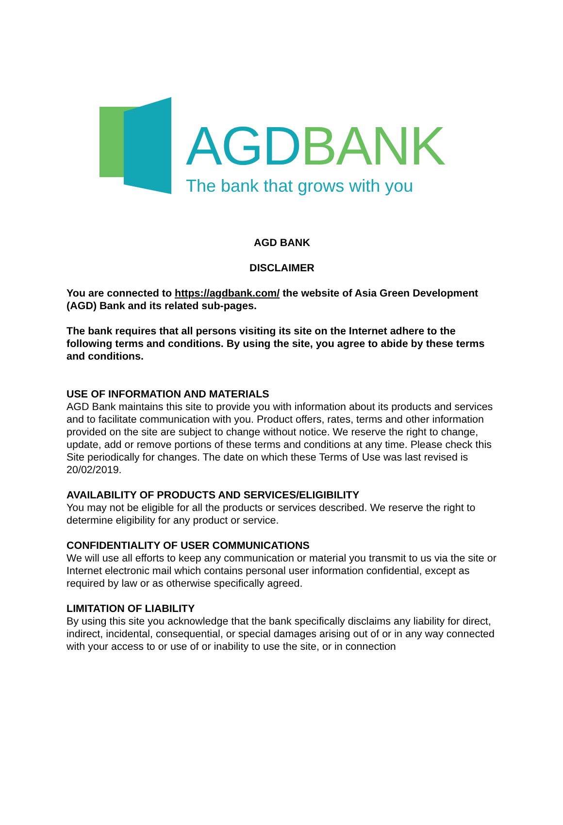AGD BANK
The bank that grows with you
AGD BANK
DISCLAIMER
You are connected to https://agdbank.com/ the website of Asia Green Development (AGD) Bank and its related sub-pages.
The bank requires that all persons visiting its site on the Internet adhere to the following terms and conditions. By using the site, you agree to abide by these terms and conditions.
USE OF INFORMATION AND MATERIALS
AGD Bank maintains this site to provide you with information about its products and services and to facilitate communication with you. Product offers, rates, terms and other information provided on the site are subject to change without notice. We reserve the right to change, update, add or remove portions of these terms and conditions at any time. Please check this Site periodically for changes. The date on which these Terms of Use was last revised is 20/02/2019.
AVAILABILITY OF PRODUCTS AND SERVICES/ELIGIBILITY
You may not be eligible for all the products or services described. We reserve the right to determine eligibility for any product or service.
CONFIDENTIALITY OF USER COMMUNICATIONS
We will use all efforts to keep any communication or material you transmit to us via the site or Internet electronic mail which contains personal user information confidential, except as required by law or as otherwise specifically agreed.
LIMITATION OF LIABILITY
By using this site you acknowledge that the bank specifically disclaims any liability for direct, indirect, incidental, consequential, or special damages arising out of or in any way connected with your access to or use of or inability to use the site, or in connection